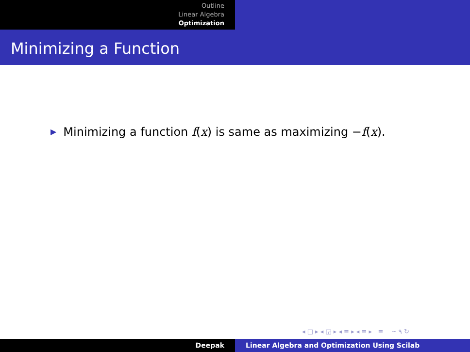Outline
Linear Algebra
Optimization
Minimizing a Function
▶ Minimizing a function f(x) is same as maximizing −f(x).
◂ □ ▸ ◂ ◲ ▸ ◂ ≡ ▸ ◂ ≡ ▸ ≡ ∽ ۹ ↻
Deepak Linear Algebra and Optimization Using Scilab